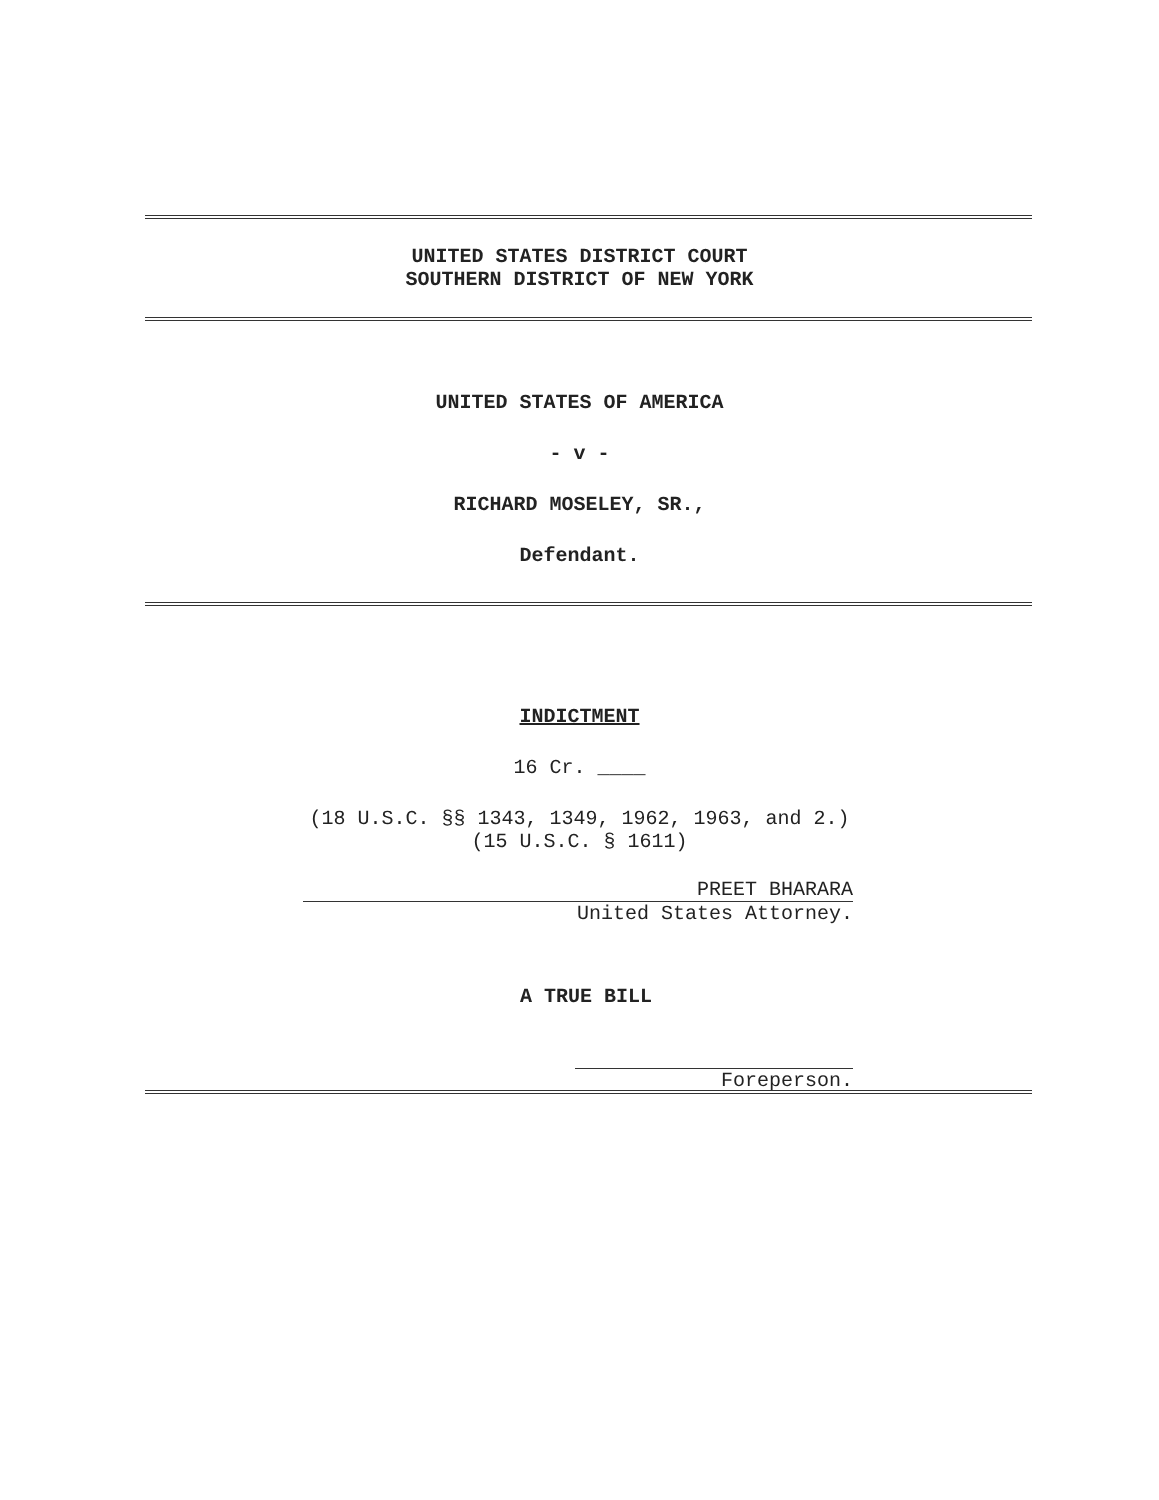UNITED STATES DISTRICT COURT
SOUTHERN DISTRICT OF NEW YORK
UNITED STATES OF AMERICA
- v -
RICHARD MOSELEY, SR.,
Defendant.
INDICTMENT
16 Cr. ____
(18 U.S.C. §§ 1343, 1349, 1962, 1963, and 2.)
(15 U.S.C. § 1611)
PREET BHARARA
United States Attorney.
A TRUE BILL
Foreperson.